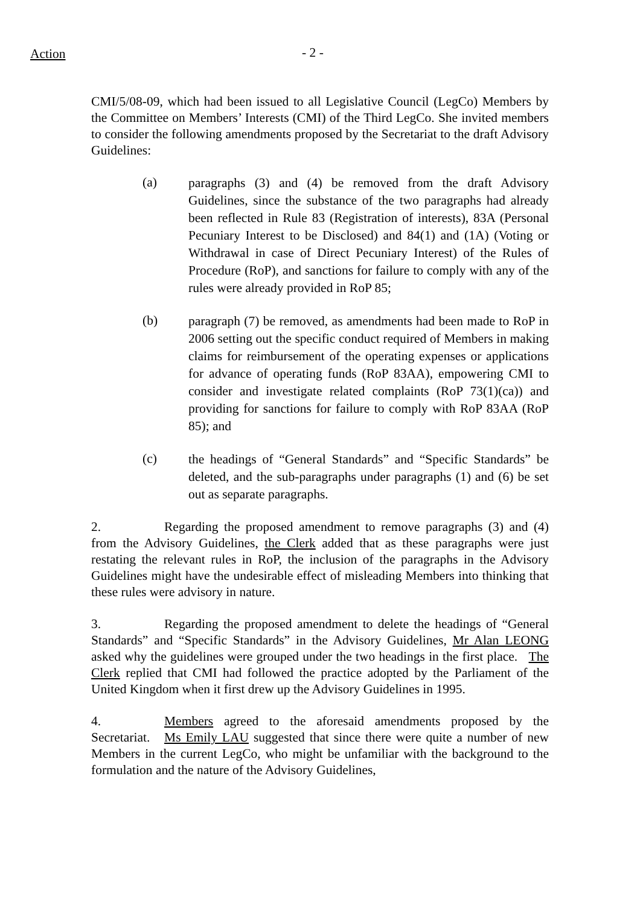Action - 2 -
CMI/5/08-09, which had been issued to all Legislative Council (LegCo) Members by the Committee on Members’ Interests (CMI) of the Third LegCo. She invited members to consider the following amendments proposed by the Secretariat to the draft Advisory Guidelines:
(a) paragraphs (3) and (4) be removed from the draft Advisory Guidelines, since the substance of the two paragraphs had already been reflected in Rule 83 (Registration of interests), 83A (Personal Pecuniary Interest to be Disclosed) and 84(1) and (1A) (Voting or Withdrawal in case of Direct Pecuniary Interest) of the Rules of Procedure (RoP), and sanctions for failure to comply with any of the rules were already provided in RoP 85;
(b) paragraph (7) be removed, as amendments had been made to RoP in 2006 setting out the specific conduct required of Members in making claims for reimbursement of the operating expenses or applications for advance of operating funds (RoP 83AA), empowering CMI to consider and investigate related complaints (RoP 73(1)(ca)) and providing for sanctions for failure to comply with RoP 83AA (RoP 85); and
(c) the headings of “General Standards” and “Specific Standards” be deleted, and the sub-paragraphs under paragraphs (1) and (6) be set out as separate paragraphs.
2. Regarding the proposed amendment to remove paragraphs (3) and (4) from the Advisory Guidelines, the Clerk added that as these paragraphs were just restating the relevant rules in RoP, the inclusion of the paragraphs in the Advisory Guidelines might have the undesirable effect of misleading Members into thinking that these rules were advisory in nature.
3. Regarding the proposed amendment to delete the headings of “General Standards” and “Specific Standards” in the Advisory Guidelines, Mr Alan LEONG asked why the guidelines were grouped under the two headings in the first place. The Clerk replied that CMI had followed the practice adopted by the Parliament of the United Kingdom when it first drew up the Advisory Guidelines in 1995.
4. Members agreed to the aforesaid amendments proposed by the Secretariat. Ms Emily LAU suggested that since there were quite a number of new Members in the current LegCo, who might be unfamiliar with the background to the formulation and the nature of the Advisory Guidelines,